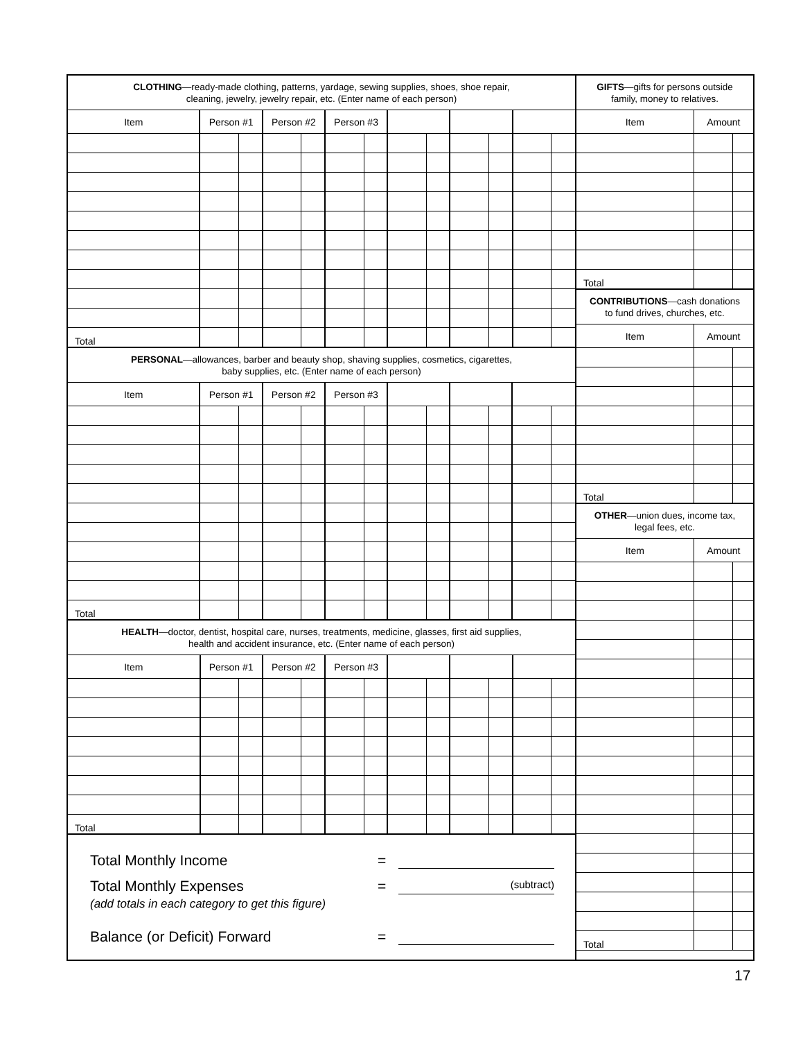| CLOTHING —ready-made clothing, patterns, yardage, sewing supplies, shoes, shoe repair, cleaning, jewelry, jewelry repair, etc. (Enter name of each person) | | | | | | | | | | | | |
| Item | Person #1 | | Person #2 | | Person #3 | | | | | | | |
| Total | | | | | | | | | | | | |
| PERSONAL —allowances, barber and beauty shop, shaving supplies, cosmetics, cigarettes, baby supplies, etc. (Enter name of each person) | | | | | | | | | | | | |
| Item | Person #1 | | Person #2 | | Person #3 | | | | | | | |
| Total | | | | | | | | | | | | |
| HEALTH —doctor, dentist, hospital care, nurses, treatments, medicine, glasses, first aid supplies, health and accident insurance, etc. (Enter name of each person) | | | | | | | | | | | | |
| Item | Person #1 | | Person #2 | | Person #3 | | | | | | | |
| Total | | | | | | | | | | | | |
Total Monthly Income =
Total Monthly Expenses = (subtract)
(add totals in each category to get this figure)
Balance (or Deficit) Forward =
| GIFTS —gifts for persons outside family, money to relatives. | | |
| Item | Amount | |
| Total | | |
| CONTRIBUTIONS —cash donations to fund drives, churches, etc. | | |
| Item | Amount | |
| Total | | |
| OTHER —union dues, income tax, legal fees, etc. | | |
| Item | Amount | |
| Total | | |
17